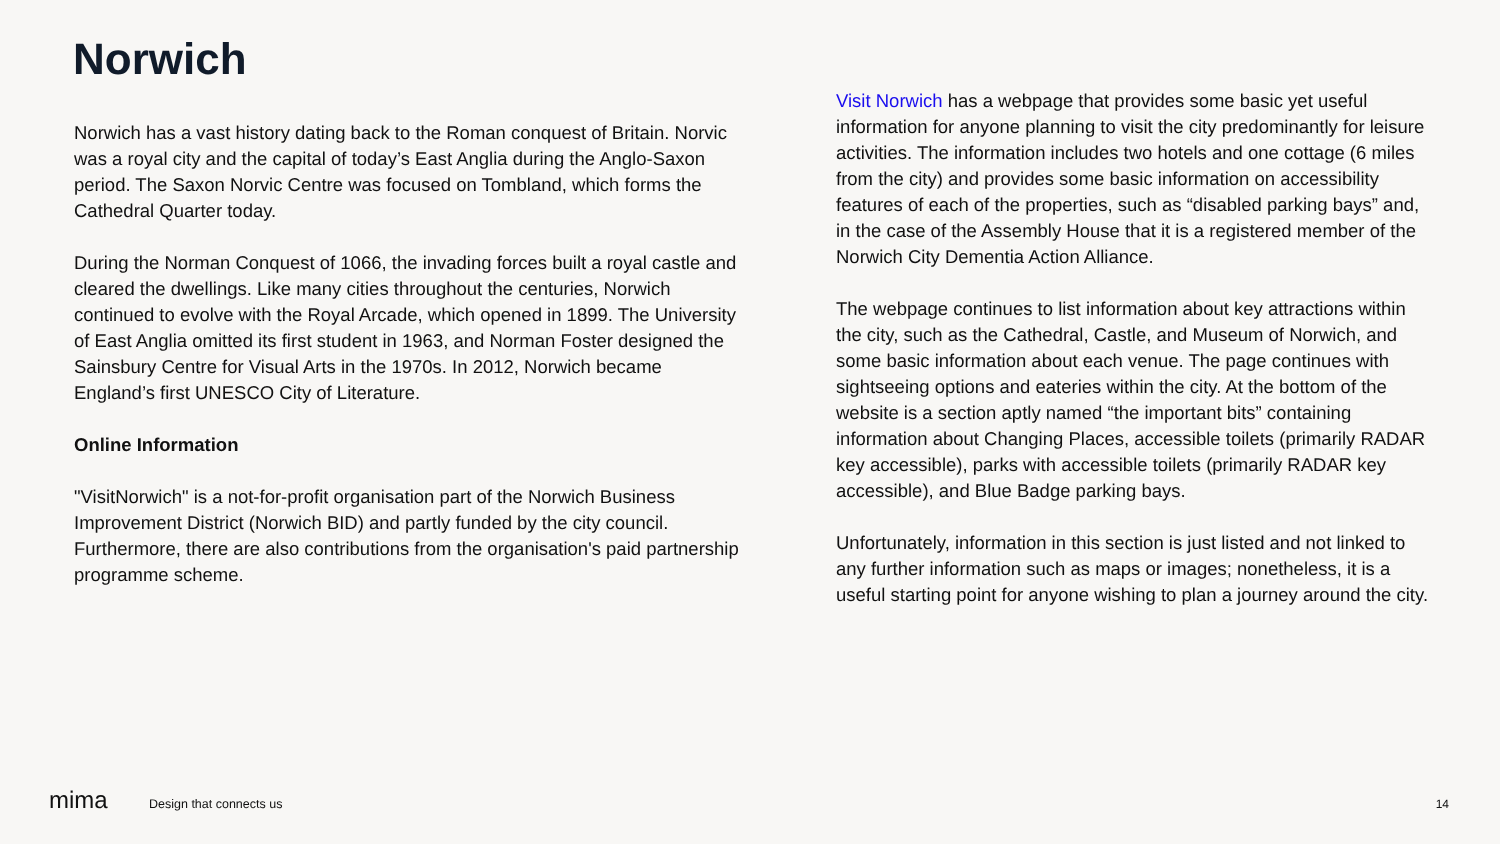Norwich
Norwich has a vast history dating back to the Roman conquest of Britain. Norvic was a royal city and the capital of today’s East Anglia during the Anglo-Saxon period. The Saxon Norvic Centre was focused on Tombland, which forms the Cathedral Quarter today.
During the Norman Conquest of 1066, the invading forces built a royal castle and cleared the dwellings. Like many cities throughout the centuries, Norwich continued to evolve with the Royal Arcade, which opened in 1899. The University of East Anglia omitted its first student in 1963, and Norman Foster designed the Sainsbury Centre for Visual Arts in the 1970s. In 2012, Norwich became England’s first UNESCO City of Literature.
Online Information
"VisitNorwich" is a not-for-profit organisation part of the Norwich Business Improvement District (Norwich BID) and partly funded by the city council. Furthermore, there are also contributions from the organisation's paid partnership programme scheme.
Visit Norwich has a webpage that provides some basic yet useful information for anyone planning to visit the city predominantly for leisure activities. The information includes two hotels and one cottage (6 miles from the city) and provides some basic information on accessibility features of each of the properties, such as “disabled parking bays” and, in the case of the Assembly House that it is a registered member of the Norwich City Dementia Action Alliance.
The webpage continues to list information about key attractions within the city, such as the Cathedral, Castle, and Museum of Norwich, and some basic information about each venue. The page continues with sightseeing options and eateries within the city. At the bottom of the website is a section aptly named “the important bits” containing information about Changing Places, accessible toilets (primarily RADAR key accessible), parks with accessible toilets (primarily RADAR key accessible), and Blue Badge parking bays.
Unfortunately, information in this section is just listed and not linked to any further information such as maps or images; nonetheless, it is a useful starting point for anyone wishing to plan a journey around the city.
mima Design that connects us 14